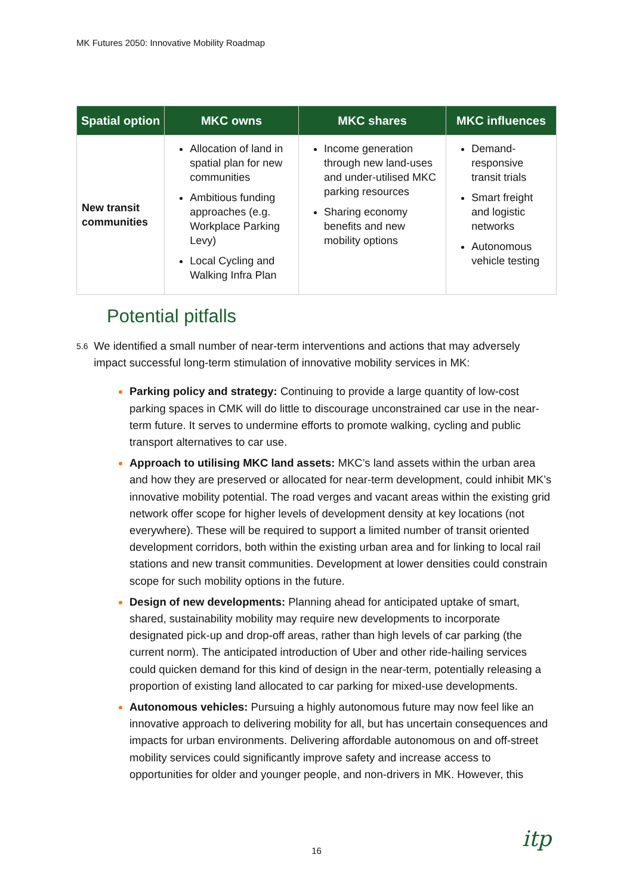MK Futures 2050: Innovative Mobility Roadmap
| Spatial option | MKC owns | MKC shares | MKC influences |
| --- | --- | --- | --- |
| New transit communities | Allocation of land in spatial plan for new communities Ambitious funding approaches (e.g. Workplace Parking Levy) Local Cycling and Walking Infra Plan | Income generation through new land-uses and under-utilised MKC parking resources Sharing economy benefits and new mobility options | Demand-responsive transit trials Smart freight and logistic networks Autonomous vehicle testing |
Potential pitfalls
5.6 We identified a small number of near-term interventions and actions that may adversely impact successful long-term stimulation of innovative mobility services in MK:
Parking policy and strategy: Continuing to provide a large quantity of low-cost parking spaces in CMK will do little to discourage unconstrained car use in the near-term future. It serves to undermine efforts to promote walking, cycling and public transport alternatives to car use.
Approach to utilising MKC land assets: MKC’s land assets within the urban area and how they are preserved or allocated for near-term development, could inhibit MK’s innovative mobility potential. The road verges and vacant areas within the existing grid network offer scope for higher levels of development density at key locations (not everywhere). These will be required to support a limited number of transit oriented development corridors, both within the existing urban area and for linking to local rail stations and new transit communities. Development at lower densities could constrain scope for such mobility options in the future.
Design of new developments: Planning ahead for anticipated uptake of smart, shared, sustainability mobility may require new developments to incorporate designated pick-up and drop-off areas, rather than high levels of car parking (the current norm). The anticipated introduction of Uber and other ride-hailing services could quicken demand for this kind of design in the near-term, potentially releasing a proportion of existing land allocated to car parking for mixed-use developments.
Autonomous vehicles: Pursuing a highly autonomous future may now feel like an innovative approach to delivering mobility for all, but has uncertain consequences and impacts for urban environments. Delivering affordable autonomous on and off-street mobility services could significantly improve safety and increase access to opportunities for older and younger people, and non-drivers in MK. However, this
16 itp